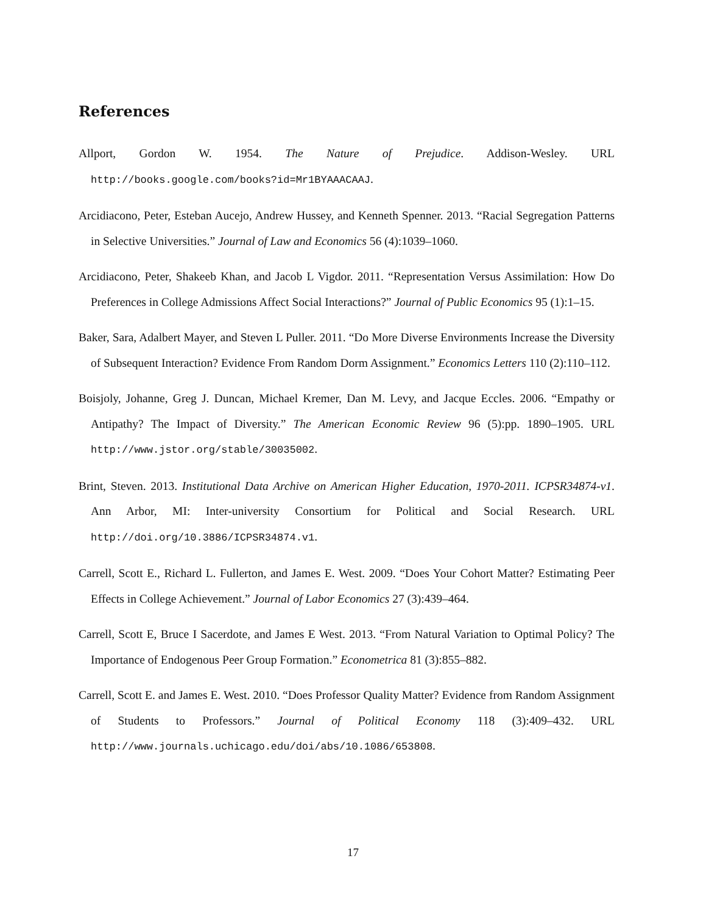References
Allport, Gordon W. 1954. The Nature of Prejudice. Addison-Wesley. URL http://books.google.com/books?id=Mr1BYAAACAAJ.
Arcidiacono, Peter, Esteban Aucejo, Andrew Hussey, and Kenneth Spenner. 2013. “Racial Segregation Patterns in Selective Universities.” Journal of Law and Economics 56 (4):1039–1060.
Arcidiacono, Peter, Shakeeb Khan, and Jacob L Vigdor. 2011. “Representation Versus Assimilation: How Do Preferences in College Admissions Affect Social Interactions?” Journal of Public Economics 95 (1):1–15.
Baker, Sara, Adalbert Mayer, and Steven L Puller. 2011. “Do More Diverse Environments Increase the Diversity of Subsequent Interaction? Evidence From Random Dorm Assignment.” Economics Letters 110 (2):110–112.
Boisjoly, Johanne, Greg J. Duncan, Michael Kremer, Dan M. Levy, and Jacque Eccles. 2006. “Empathy or Antipathy? The Impact of Diversity.” The American Economic Review 96 (5):pp. 1890–1905. URL http://www.jstor.org/stable/30035002.
Brint, Steven. 2013. Institutional Data Archive on American Higher Education, 1970-2011. ICPSR34874-v1. Ann Arbor, MI: Inter-university Consortium for Political and Social Research. URL http://doi.org/10.3886/ICPSR34874.v1.
Carrell, Scott E., Richard L. Fullerton, and James E. West. 2009. “Does Your Cohort Matter? Estimating Peer Effects in College Achievement.” Journal of Labor Economics 27 (3):439–464.
Carrell, Scott E, Bruce I Sacerdote, and James E West. 2013. “From Natural Variation to Optimal Policy? The Importance of Endogenous Peer Group Formation.” Econometrica 81 (3):855–882.
Carrell, Scott E. and James E. West. 2010. “Does Professor Quality Matter? Evidence from Random Assignment of Students to Professors.” Journal of Political Economy 118 (3):409–432. URL http://www.journals.uchicago.edu/doi/abs/10.1086/653808.
17